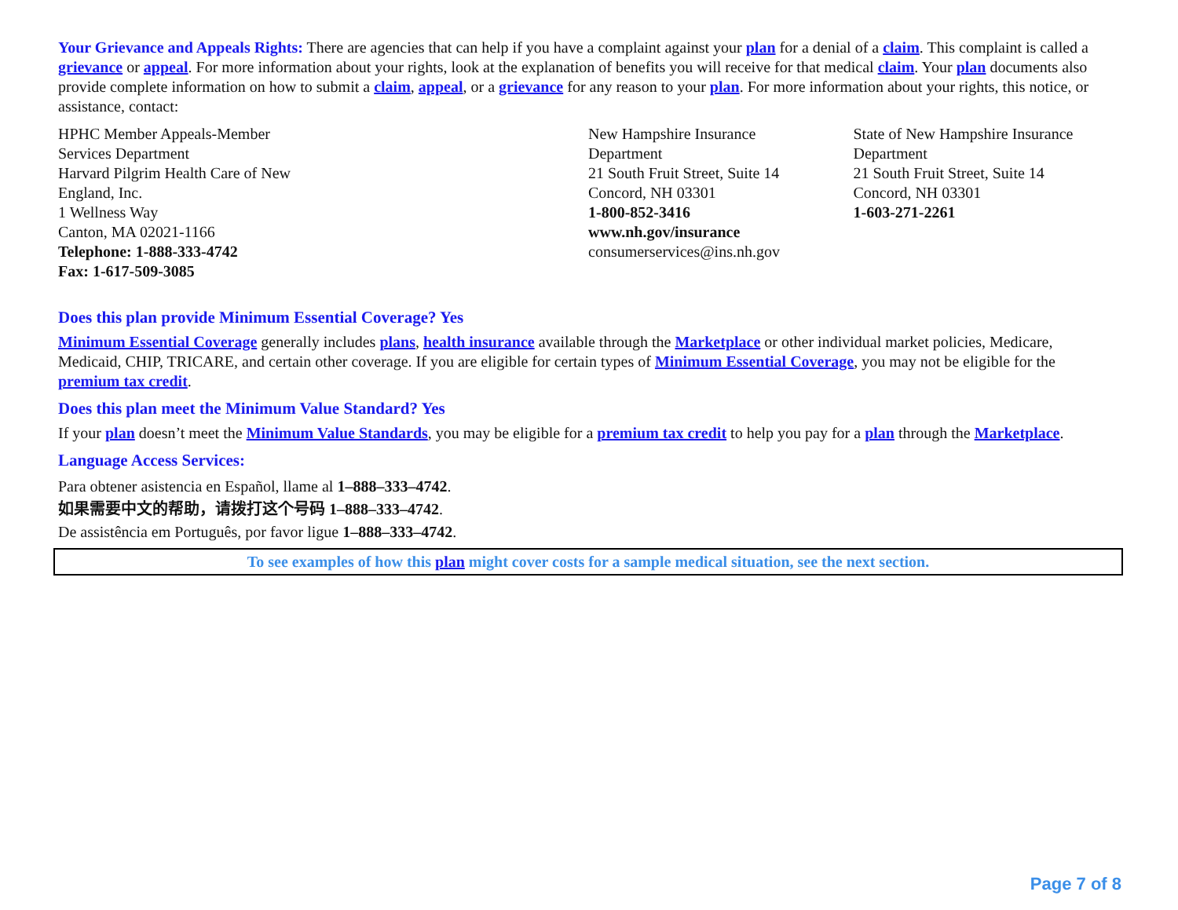Your Grievance and Appeals Rights: There are agencies that can help if you have a complaint against your plan for a denial of a claim. This complaint is called a grievance or appeal. For more information about your rights, look at the explanation of benefits you will receive for that medical claim. Your plan documents also provide complete information on how to submit a claim, appeal, or a grievance for any reason to your plan. For more information about your rights, this notice, or assistance, contact:
HPHC Member Appeals-Member
Services Department
Harvard Pilgrim Health Care of New
England, Inc.
1 Wellness Way
Canton, MA 02021-1166
Telephone: 1-888-333-4742
Fax: 1-617-509-3085
New Hampshire Insurance
Department
21 South Fruit Street, Suite 14
Concord, NH 03301
1-800-852-3416
www.nh.gov/insurance
consumerservices@ins.nh.gov
State of New Hampshire Insurance
Department
21 South Fruit Street, Suite 14
Concord, NH 03301
1-603-271-2261
Does this plan provide Minimum Essential Coverage? Yes
Minimum Essential Coverage generally includes plans, health insurance available through the Marketplace or other individual market policies, Medicare, Medicaid, CHIP, TRICARE, and certain other coverage. If you are eligible for certain types of Minimum Essential Coverage, you may not be eligible for the premium tax credit.
Does this plan meet the Minimum Value Standard? Yes
If your plan doesn’t meet the Minimum Value Standards, you may be eligible for a premium tax credit to help you pay for a plan through the Marketplace.
Language Access Services:
Para obtener asistencia en Español, llame al 1–888–333–4742.
如果需要中文的帮助，请拨打这个号码 1–888–333–4742.
De assistência em Português, por favor ligue 1–888–333–4742.
To see examples of how this plan might cover costs for a sample medical situation, see the next section.
Page 7 of 8